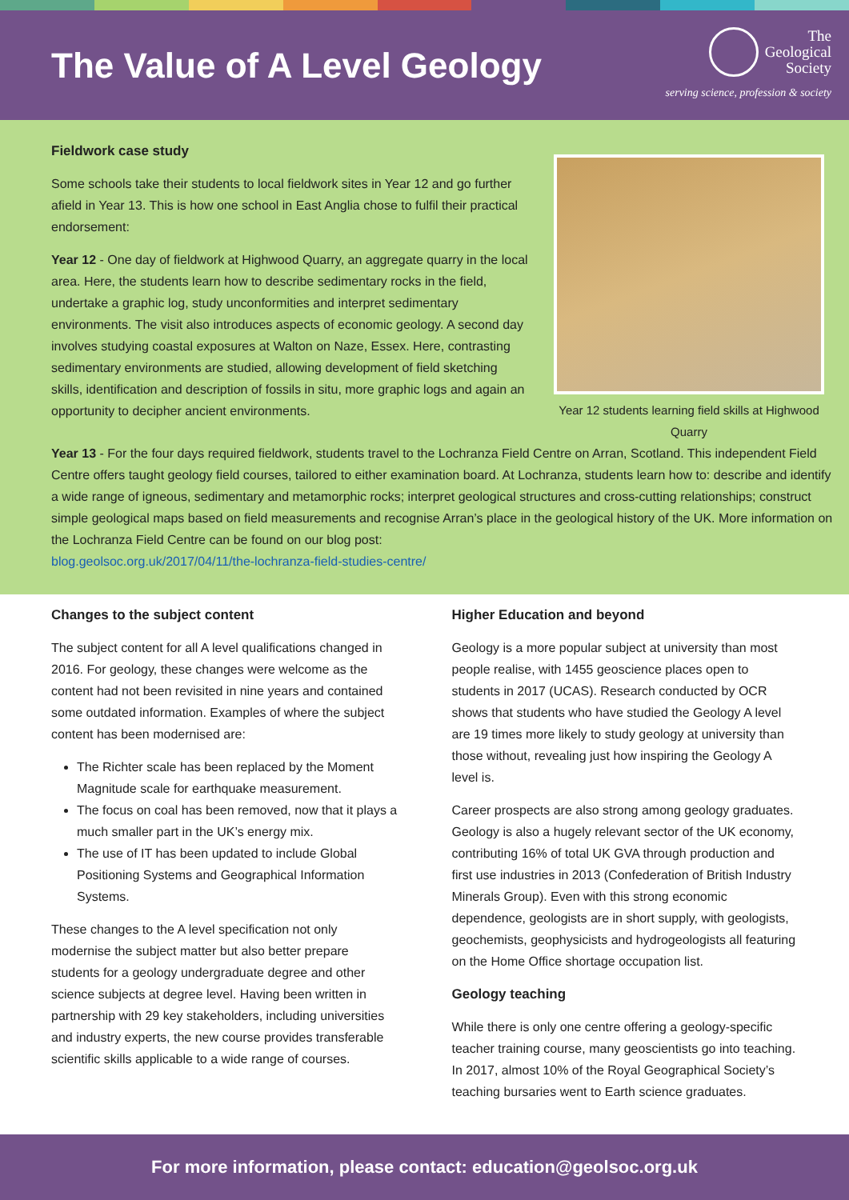The Value of A Level Geology
The
Geological
Society
serving science, profession & society
Fieldwork case study
Some schools take their students to local fieldwork sites in Year 12 and go further afield in Year 13. This is how one school in East Anglia chose to fulfil their practical endorsement:
Year 12 - One day of fieldwork at Highwood Quarry, an aggregate quarry in the local area. Here, the students learn how to describe sedimentary rocks in the field, undertake a graphic log, study unconformities and interpret sedimentary environments. The visit also introduces aspects of economic geology. A second day involves studying coastal exposures at Walton on Naze, Essex. Here, contrasting sedimentary environments are studied, allowing development of field sketching skills, identification and description of fossils in situ, more graphic logs and again an opportunity to decipher ancient environments.
Year 12 students learning field skills at Highwood Quarry
Year 13 - For the four days required fieldwork, students travel to the Lochranza Field Centre on Arran, Scotland. This independent Field Centre offers taught geology field courses, tailored to either examination board. At Lochranza, students learn how to: describe and identify a wide range of igneous, sedimentary and metamorphic rocks; interpret geological structures and cross-cutting relationships; construct simple geological maps based on field measurements and recognise Arran’s place in the geological history of the UK. More information on the Lochranza Field Centre can be found on our blog post:
blog.geolsoc.org.uk/2017/04/11/the-lochranza-field-studies-centre/
Changes to the subject content
The subject content for all A level qualifications changed in 2016. For geology, these changes were welcome as the content had not been revisited in nine years and contained some outdated information. Examples of where the subject content has been modernised are:
The Richter scale has been replaced by the Moment Magnitude scale for earthquake measurement.
The focus on coal has been removed, now that it plays a much smaller part in the UK’s energy mix.
The use of IT has been updated to include Global Positioning Systems and Geographical Information Systems.
These changes to the A level specification not only modernise the subject matter but also better prepare students for a geology undergraduate degree and other science subjects at degree level. Having been written in partnership with 29 key stakeholders, including universities and industry experts, the new course provides transferable scientific skills applicable to a wide range of courses.
Higher Education and beyond
Geology is a more popular subject at university than most people realise, with 1455 geoscience places open to students in 2017 (UCAS). Research conducted by OCR shows that students who have studied the Geology A level are 19 times more likely to study geology at university than those without, revealing just how inspiring the Geology A level is.
Career prospects are also strong among geology graduates. Geology is also a hugely relevant sector of the UK economy, contributing 16% of total UK GVA through production and first use industries in 2013 (Confederation of British Industry Minerals Group). Even with this strong economic dependence, geologists are in short supply, with geologists, geochemists, geophysicists and hydrogeologists all featuring on the Home Office shortage occupation list.
Geology teaching
While there is only one centre offering a geology-specific teacher training course, many geoscientists go into teaching. In 2017, almost 10% of the Royal Geographical Society’s teaching bursaries went to Earth science graduates.
For more information, please contact: education@geolsoc.org.uk